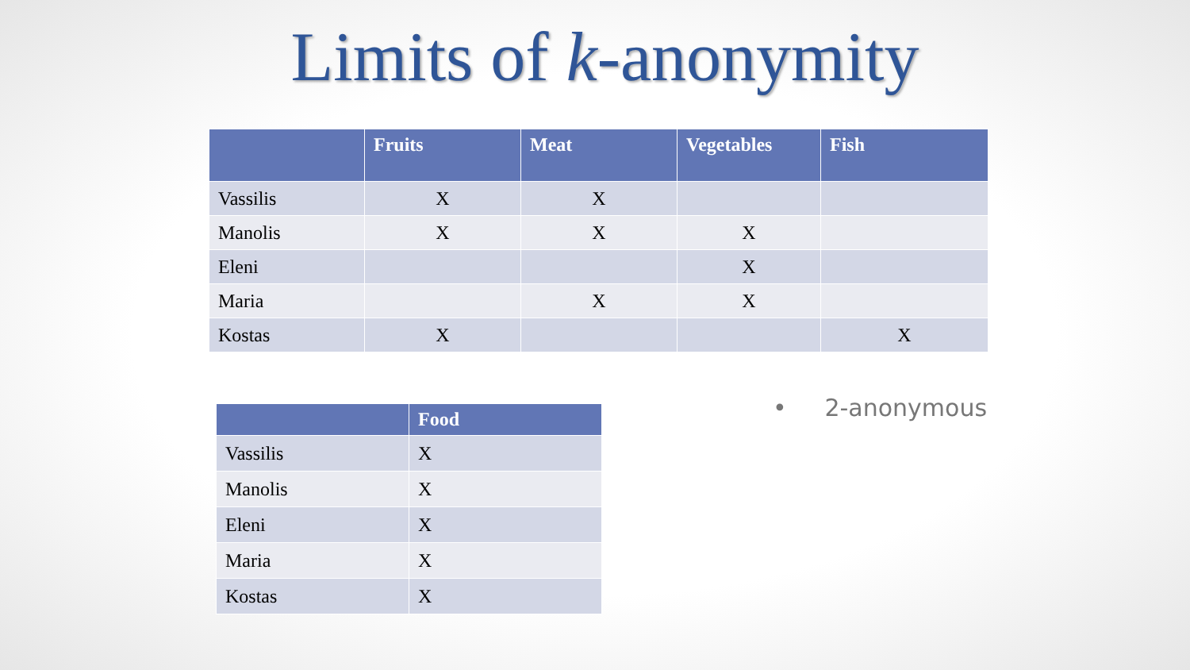Limits of k-anonymity
| | Fruits | Meat | Vegetables | Fish |
| --- | --- | --- | --- | --- |
| Vassilis | X | X | | |
| Manolis | X | X | X | |
| Eleni | | | X | |
| Maria | | X | X | |
| Kostas | X | | | X |
| | Food |
| --- | --- |
| Vassilis | X |
| Manolis | X |
| Eleni | X |
| Maria | X |
| Kostas | X |
• 2-anonymous